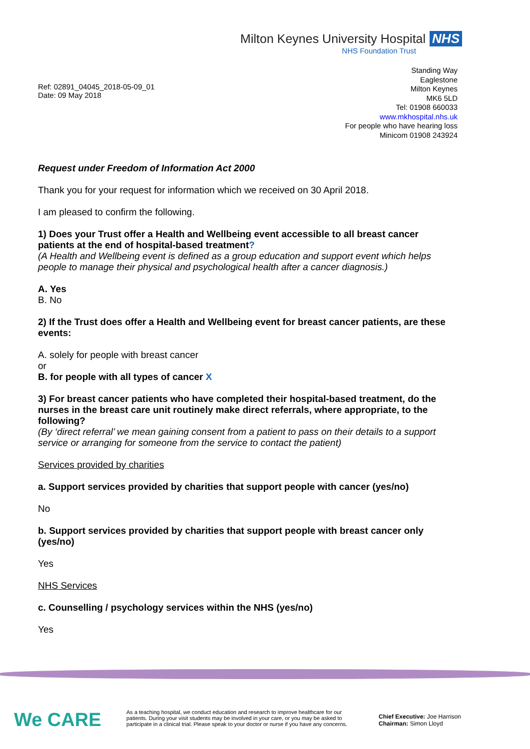Milton Keynes University Hospital NHS
NHS Foundation Trust
Ref: 02891_04045_2018-05-09_01
Date: 09 May 2018
Standing Way
Eaglestone
Milton Keynes
MK6 5LD
Tel: 01908 660033
www.mkhospital.nhs.uk
For people who have hearing loss
Minicom 01908 243924
Request under Freedom of Information Act 2000
Thank you for your request for information which we received on 30 April 2018.
I am pleased to confirm the following.
1) Does your Trust offer a Health and Wellbeing event accessible to all breast cancer patients at the end of hospital-based treatment?
(A Health and Wellbeing event is defined as a group education and support event which helps people to manage their physical and psychological health after a cancer diagnosis.)
A. Yes
B. No
2) If the Trust does offer a Health and Wellbeing event for breast cancer patients, are these events:
A. solely for people with breast cancer
or
B. for people with all types of cancer X
3) For breast cancer patients who have completed their hospital-based treatment, do the nurses in the breast care unit routinely make direct referrals, where appropriate, to the following?
(By ‘direct referral’ we mean gaining consent from a patient to pass on their details to a support service or arranging for someone from the service to contact the patient)
Services provided by charities
a. Support services provided by charities that support people with cancer (yes/no)
No
b. Support services provided by charities that support people with breast cancer only (yes/no)
Yes
NHS Services
c. Counselling / psychology services within the NHS (yes/no)
Yes
We CARE
As a teaching hospital, we conduct education and research to improve healthcare for our patients. During your visit students may be involved in your care, or you may be asked to participate in a clinical trial. Please speak to your doctor or nurse if you have any concerns.
Chief Executive: Joe Harrison
Chairman: Simon Lloyd